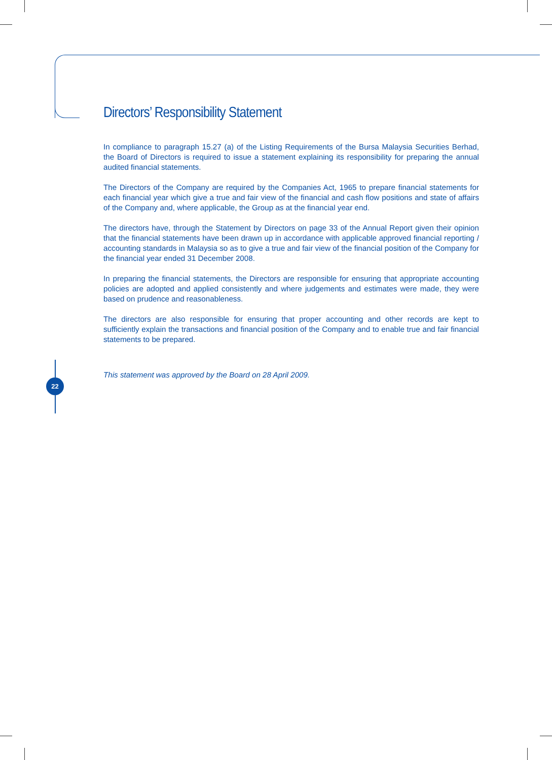22
Directors’ Responsibility Statement
In compliance to paragraph 15.27 (a) of the Listing Requirements of the Bursa Malaysia Securities Berhad, the Board of Directors is required to issue a statement explaining its responsibility for preparing the annual audited financial statements.
The Directors of the Company are required by the Companies Act, 1965 to prepare financial statements for each financial year which give a true and fair view of the financial and cash flow positions and state of affairs of the Company and, where applicable, the Group as at the financial year end.
The directors have, through the Statement by Directors on page 33 of the Annual Report given their opinion that the financial statements have been drawn up in accordance with applicable approved financial reporting / accounting standards in Malaysia so as to give a true and fair view of the financial position of the Company for the financial year ended 31 December 2008.
In preparing the financial statements, the Directors are responsible for ensuring that appropriate accounting policies are adopted and applied consistently and where judgements and estimates were made, they were based on prudence and reasonableness.
The directors are also responsible for ensuring that proper accounting and other records are kept to sufficiently explain the transactions and financial position of the Company and to enable true and fair financial statements to be prepared.
This statement was approved by the Board on 28 April 2009.